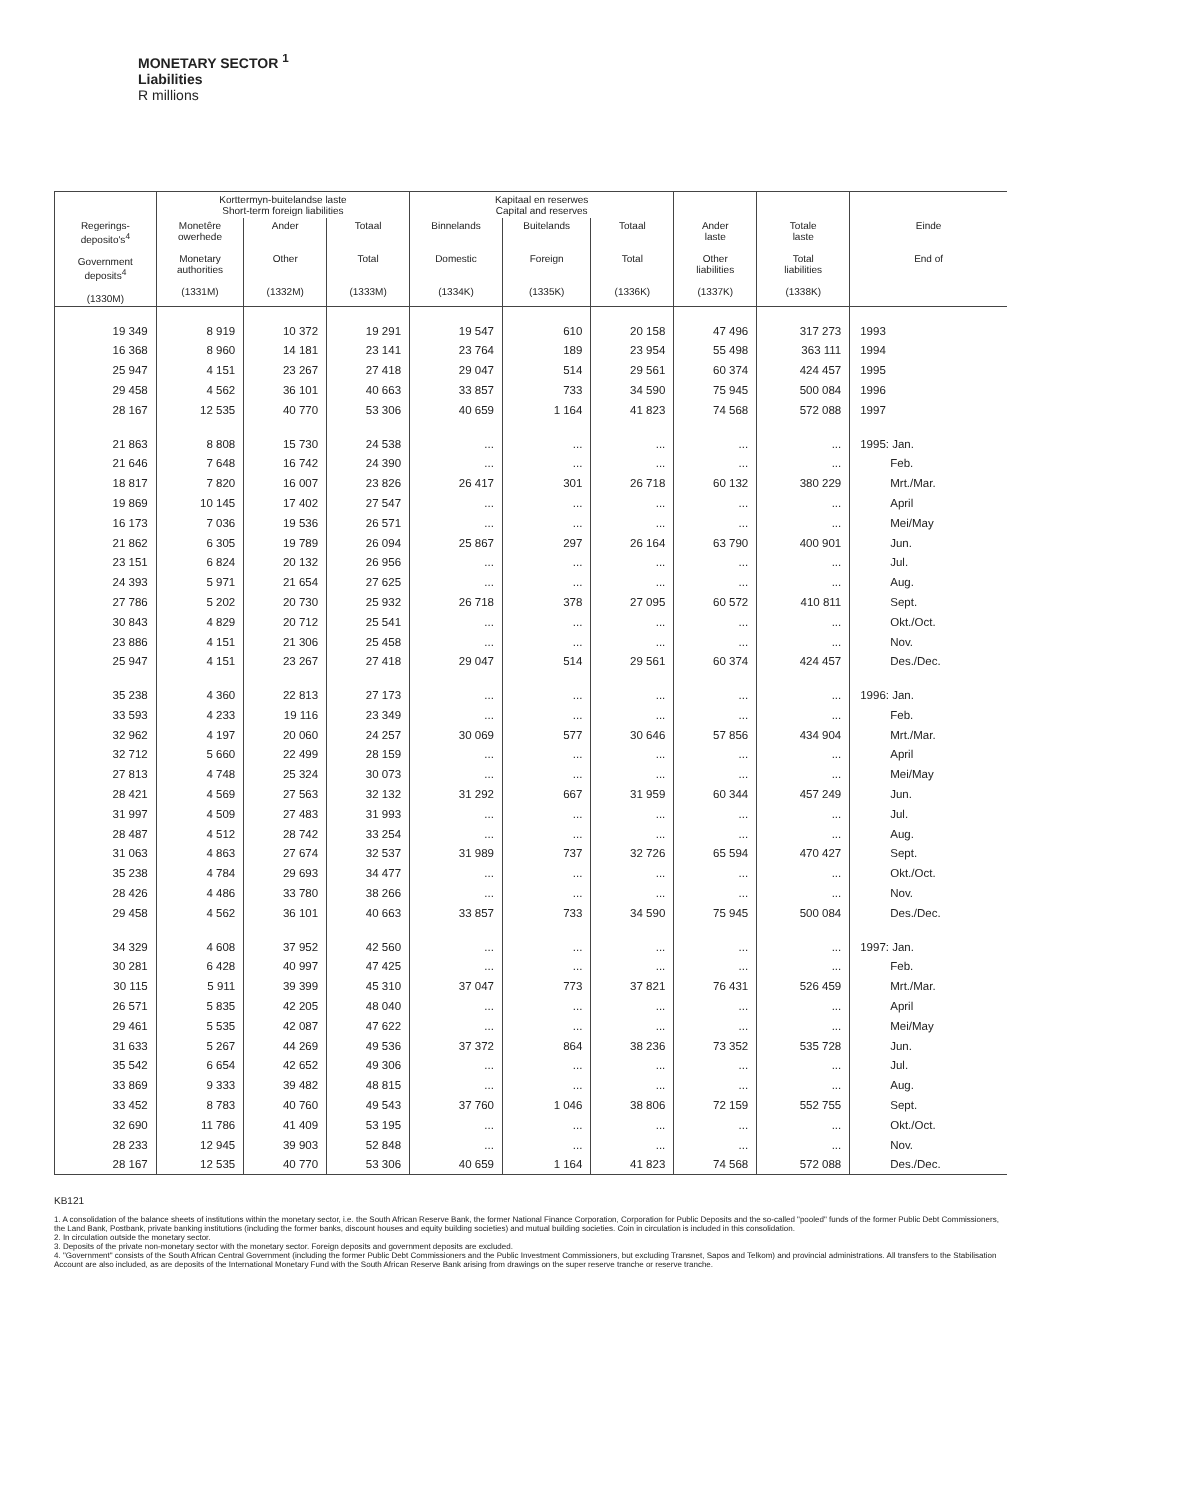MONETARY SECTOR <sup>1</sup>
Liabilities
R millions
| | Korttermyn-buitelandse laste Short-term foreign liabilities | | | Kapitaal en reserwes Capital and reserves | | | | | |
| --- | --- | --- | --- | --- | --- | --- | --- | --- | --- |
| Regerings- deposito's<sup>4</sup> Government deposits<sup>4</sup> (1330M) | Monetêre owerhede Monetary authorities (1331M) | Ander Other (1332M) | Totaal Total (1333M) | Binnelands Domestic (1334K) | Buitelands Foreign (1335K) | Totaal Total (1336K) | Ander laste Other liabilities (1337K) | Totale laste Total liabilities (1338K) | Einde End of |
| 19 349 | 8 919 | 10 372 | 19 291 | 19 547 | 610 | 20 158 | 47 496 | 317 273 | 1993 |
| 16 368 | 8 960 | 14 181 | 23 141 | 23 764 | 189 | 23 954 | 55 498 | 363 111 | 1994 |
| 25 947 | 4 151 | 23 267 | 27 418 | 29 047 | 514 | 29 561 | 60 374 | 424 457 | 1995 |
| 29 458 | 4 562 | 36 101 | 40 663 | 33 857 | 733 | 34 590 | 75 945 | 500 084 | 1996 |
| 28 167 | 12 535 | 40 770 | 53 306 | 40 659 | 1 164 | 41 823 | 74 568 | 572 088 | 1997 |
| 21 863 | 8 808 | 15 730 | 24 538 | ... | ... | ... | ... | ... | 1995: Jan. |
| 21 646 | 7 648 | 16 742 | 24 390 | ... | ... | ... | ... | ... | Feb. |
| 18 817 | 7 820 | 16 007 | 23 826 | 26 417 | 301 | 26 718 | 60 132 | 380 229 | Mrt./Mar. |
| 19 869 | 10 145 | 17 402 | 27 547 | ... | ... | ... | ... | ... | April |
| 16 173 | 7 036 | 19 536 | 26 571 | ... | ... | ... | ... | ... | Mei/May |
| 21 862 | 6 305 | 19 789 | 26 094 | 25 867 | 297 | 26 164 | 63 790 | 400 901 | Jun. |
| 23 151 | 6 824 | 20 132 | 26 956 | ... | ... | ... | ... | ... | Jul. |
| 24 393 | 5 971 | 21 654 | 27 625 | ... | ... | ... | ... | ... | Aug. |
| 27 786 | 5 202 | 20 730 | 25 932 | 26 718 | 378 | 27 095 | 60 572 | 410 811 | Sept. |
| 30 843 | 4 829 | 20 712 | 25 541 | ... | ... | ... | ... | ... | Okt./Oct. |
| 23 886 | 4 151 | 21 306 | 25 458 | ... | ... | ... | ... | ... | Nov. |
| 25 947 | 4 151 | 23 267 | 27 418 | 29 047 | 514 | 29 561 | 60 374 | 424 457 | Des./Dec. |
| 35 238 | 4 360 | 22 813 | 27 173 | ... | ... | ... | ... | ... | 1996: Jan. |
| 33 593 | 4 233 | 19 116 | 23 349 | ... | ... | ... | ... | ... | Feb. |
| 32 962 | 4 197 | 20 060 | 24 257 | 30 069 | 577 | 30 646 | 57 856 | 434 904 | Mrt./Mar. |
| 32 712 | 5 660 | 22 499 | 28 159 | ... | ... | ... | ... | ... | April |
| 27 813 | 4 748 | 25 324 | 30 073 | ... | ... | ... | ... | ... | Mei/May |
| 28 421 | 4 569 | 27 563 | 32 132 | 31 292 | 667 | 31 959 | 60 344 | 457 249 | Jun. |
| 31 997 | 4 509 | 27 483 | 31 993 | ... | ... | ... | ... | ... | Jul. |
| 28 487 | 4 512 | 28 742 | 33 254 | ... | ... | ... | ... | ... | Aug. |
| 31 063 | 4 863 | 27 674 | 32 537 | 31 989 | 737 | 32 726 | 65 594 | 470 427 | Sept. |
| 35 238 | 4 784 | 29 693 | 34 477 | ... | ... | ... | ... | ... | Okt./Oct. |
| 28 426 | 4 486 | 33 780 | 38 266 | ... | ... | ... | ... | ... | Nov. |
| 29 458 | 4 562 | 36 101 | 40 663 | 33 857 | 733 | 34 590 | 75 945 | 500 084 | Des./Dec. |
| 34 329 | 4 608 | 37 952 | 42 560 | ... | ... | ... | ... | ... | 1997: Jan. |
| 30 281 | 6 428 | 40 997 | 47 425 | ... | ... | ... | ... | ... | Feb. |
| 30 115 | 5 911 | 39 399 | 45 310 | 37 047 | 773 | 37 821 | 76 431 | 526 459 | Mrt./Mar. |
| 26 571 | 5 835 | 42 205 | 48 040 | ... | ... | ... | ... | ... | April |
| 29 461 | 5 535 | 42 087 | 47 622 | ... | ... | ... | ... | ... | Mei/May |
| 31 633 | 5 267 | 44 269 | 49 536 | 37 372 | 864 | 38 236 | 73 352 | 535 728 | Jun. |
| 35 542 | 6 654 | 42 652 | 49 306 | ... | ... | ... | ... | ... | Jul. |
| 33 869 | 9 333 | 39 482 | 48 815 | ... | ... | ... | ... | ... | Aug. |
| 33 452 | 8 783 | 40 760 | 49 543 | 37 760 | 1 046 | 38 806 | 72 159 | 552 755 | Sept. |
| 32 690 | 11 786 | 41 409 | 53 195 | ... | ... | ... | ... | ... | Okt./Oct. |
| 28 233 | 12 945 | 39 903 | 52 848 | ... | ... | ... | ... | ... | Nov. |
| 28 167 | 12 535 | 40 770 | 53 306 | 40 659 | 1 164 | 41 823 | 74 568 | 572 088 | Des./Dec. |
KB121
1. A consolidation of the balance sheets of institutions within the monetary sector, i.e. the South African Reserve Bank, the former National Finance Corporation, Corporation for Public Deposits and the so-called "pooled" funds of the former Public Debt Commissioners, the Land Bank, Postbank, private banking institutions (including the former banks, discount houses and equity building societies) and mutual building societies. Coin in circulation is included in this consolidation.
2. In circulation outside the monetary sector.
3. Deposits of the private non-monetary sector with the monetary sector. Foreign deposits and government deposits are excluded.
4. "Government" consists of the South African Central Government (including the former Public Debt Commissioners and the Public Investment Commissioners, but excluding Transnet, Sapos and Telkom) and provincial administrations. All transfers to the Stabilisation Account are also included, as are deposits of the International Monetary Fund with the South African Reserve Bank arising from drawings on the super reserve tranche or reserve tranche.